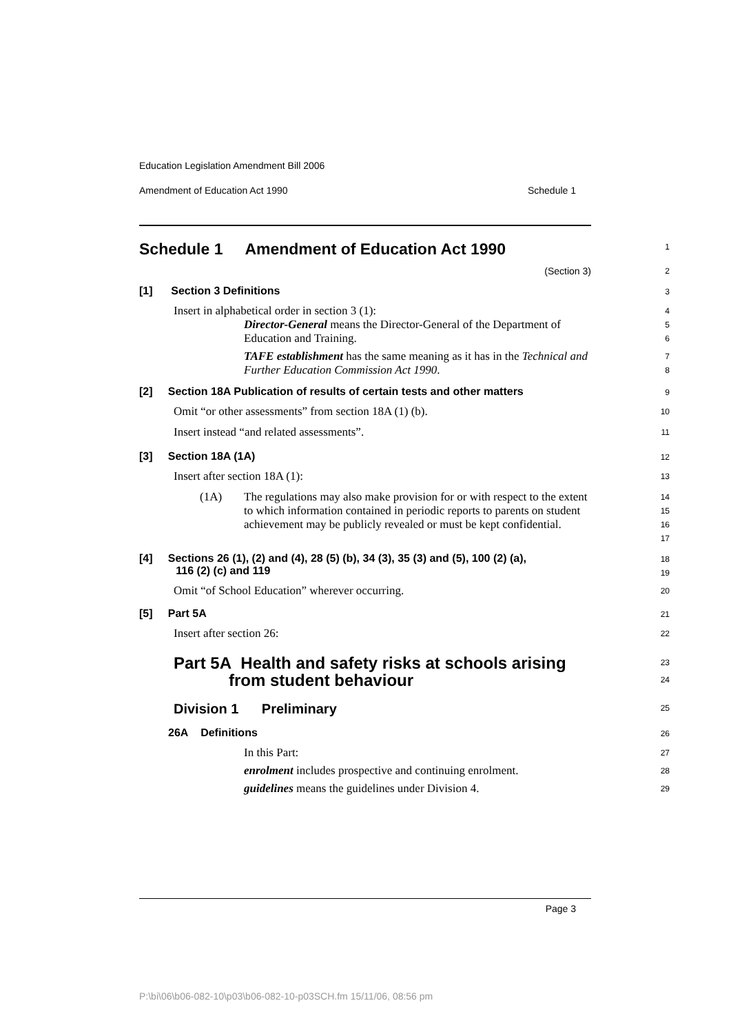Education Legislation Amendment Bill 2006
Amendment of Education Act 1990 Schedule 1
Schedule 1 Amendment of Education Act 1990
1
(Section 3)
2
[1] Section 3 Definitions
3
Insert in alphabetical order in section 3 (1):
4
Director-General means the Director-General of the Department of Education and Training.
5
6
TAFE establishment has the same meaning as it has in the Technical and Further Education Commission Act 1990.
7
8
[2] Section 18A Publication of results of certain tests and other matters
9
Omit “or other assessments” from section 18A (1) (b).
10
Insert instead “and related assessments”.
11
[3] Section 18A (1A)
12
Insert after section 18A (1):
13
(1A) The regulations may also make provision for or with respect to the extent to which information contained in periodic reports to parents on student achievement may be publicly revealed or must be kept confidential.
14
15
16
17
[4] Sections 26 (1), (2) and (4), 28 (5) (b), 34 (3), 35 (3) and (5), 100 (2) (a),
116 (2) (c) and 119
18
19
Omit “of School Education” wherever occurring.
20
[5] Part 5A
21
Insert after section 26:
22
Part 5A Health and safety risks at schools arising
from student behaviour
23
24
Division 1 Preliminary
25
26A Definitions
26
In this Part:
27
enrolment includes prospective and continuing enrolment.
28
guidelines means the guidelines under Division 4.
29
Page 3
P:\bi\06\b06-082-10\p03\b06-082-10-p03SCH.fm 15/11/06, 08:56 pm